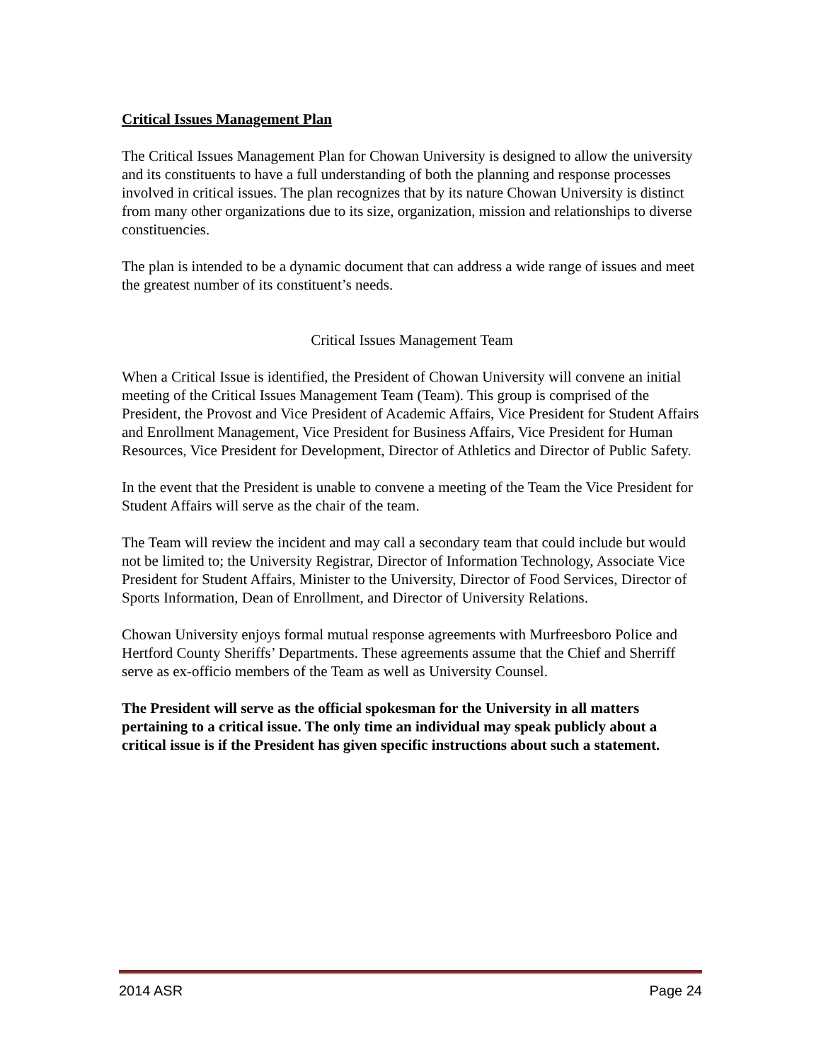Critical Issues Management Plan
The Critical Issues Management Plan for Chowan University is designed to allow the university and its constituents to have a full understanding of both the planning and response processes involved in critical issues. The plan recognizes that by its nature Chowan University is distinct from many other organizations due to its size, organization, mission and relationships to diverse constituencies.
The plan is intended to be a dynamic document that can address a wide range of issues and meet the greatest number of its constituent’s needs.
Critical Issues Management Team
When a Critical Issue is identified, the President of Chowan University will convene an initial meeting of the Critical Issues Management Team (Team). This group is comprised of the President, the Provost and Vice President of Academic Affairs, Vice President for Student Affairs and Enrollment Management, Vice President for Business Affairs, Vice President for Human Resources, Vice President for Development, Director of Athletics and Director of Public Safety.
In the event that the President is unable to convene a meeting of the Team the Vice President for Student Affairs will serve as the chair of the team.
The Team will review the incident and may call a secondary team that could include but would not be limited to; the University Registrar, Director of Information Technology, Associate Vice President for Student Affairs, Minister to the University, Director of Food Services, Director of Sports Information, Dean of Enrollment, and Director of University Relations.
Chowan University enjoys formal mutual response agreements with Murfreesboro Police and Hertford County Sheriffs’ Departments. These agreements assume that the Chief and Sherriff serve as ex-officio members of the Team as well as University Counsel.
The President will serve as the official spokesman for the University in all matters pertaining to a critical issue. The only time an individual may speak publicly about a critical issue is if the President has given specific instructions about such a statement.
2014 ASR Page 24